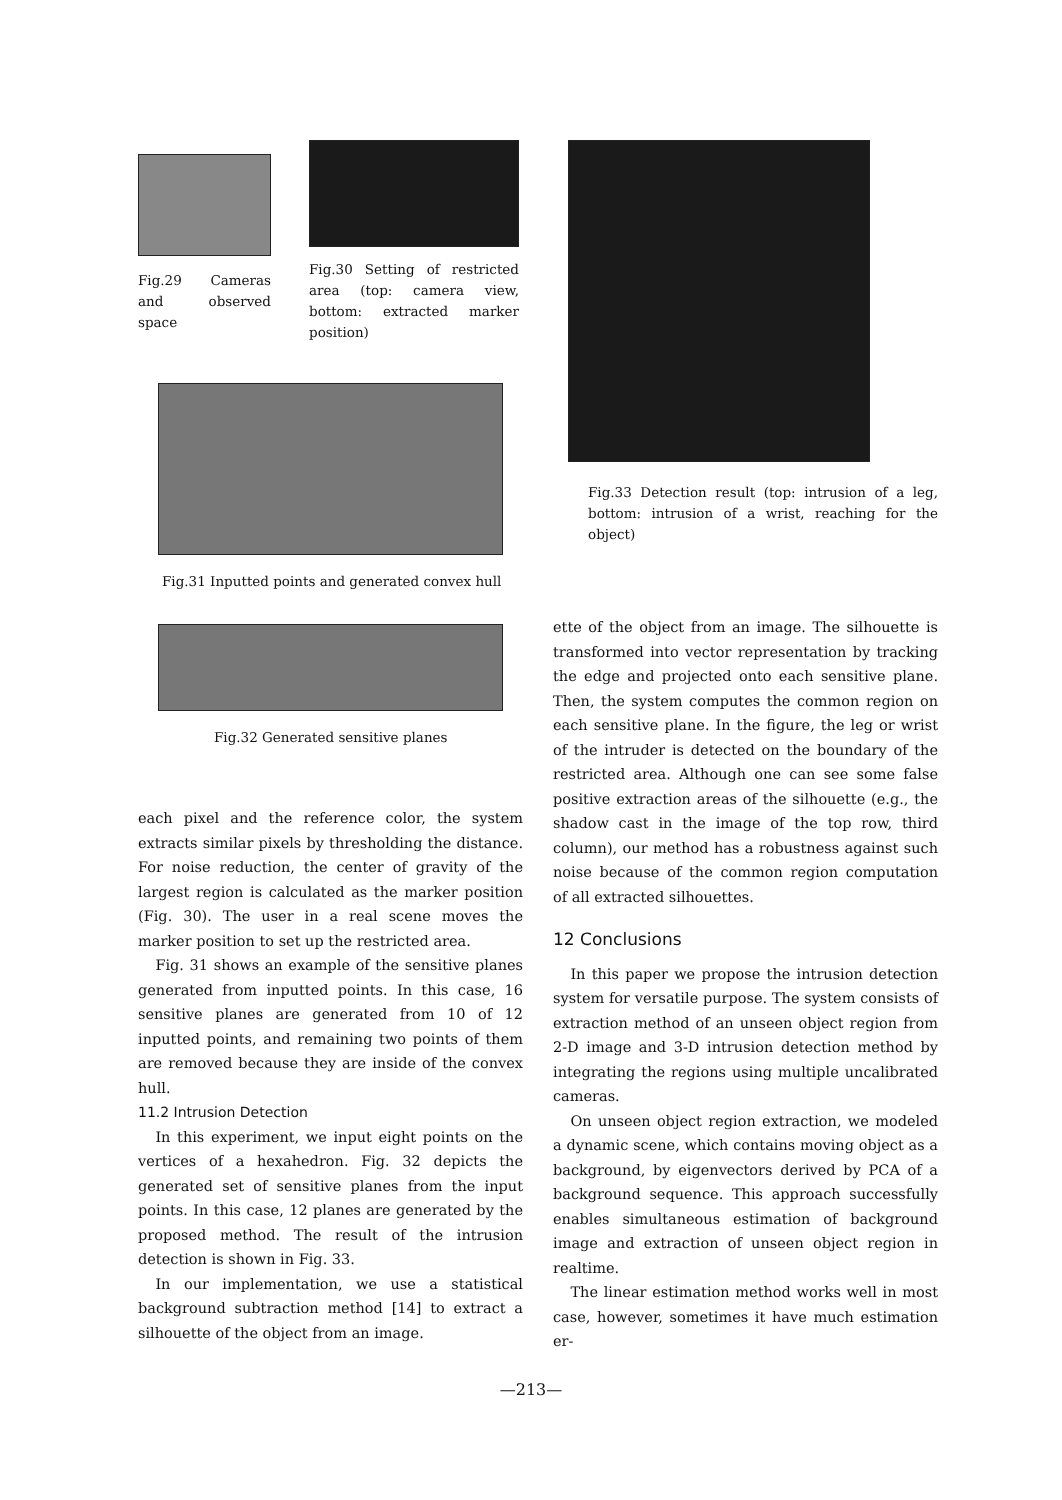Fig.29 Cameras and observed space
Fig.30 Setting of restricted area (top: camera view, bottom: extracted marker position)
Fig.31 Inputted points and generated convex hull
Fig.32 Generated sensitive planes
each pixel and the reference color, the system extracts similar pixels by thresholding the distance. For noise reduction, the center of gravity of the largest region is calculated as the marker position (Fig. 30). The user in a real scene moves the marker position to set up the restricted area.
Fig. 31 shows an example of the sensitive planes generated from inputted points. In this case, 16 sensitive planes are generated from 10 of 12 inputted points, and remaining two points of them are removed because they are inside of the convex hull.
11.2 Intrusion Detection
In this experiment, we input eight points on the vertices of a hexahedron. Fig. 32 depicts the generated set of sensitive planes from the input points. In this case, 12 planes are generated by the proposed method. The result of the intrusion detection is shown in Fig. 33.
In our implementation, we use a statistical background subtraction method [14] to extract a silhouette of the object from an image.
Fig.33 Detection result (top: intrusion of a leg, bottom: intrusion of a wrist, reaching for the object)
ette of the object from an image. The silhouette is transformed into vector representation by tracking the edge and projected onto each sensitive plane. Then, the system computes the common region on each sensitive plane. In the figure, the leg or wrist of the intruder is detected on the boundary of the restricted area. Although one can see some false positive extraction areas of the silhouette (e.g., the shadow cast in the image of the top row, third column), our method has a robustness against such noise because of the common region computation of all extracted silhouettes.
12 Conclusions
In this paper we propose the intrusion detection system for versatile purpose. The system consists of extraction method of an unseen object region from 2-D image and 3-D intrusion detection method by integrating the regions using multiple uncalibrated cameras.
On unseen object region extraction, we modeled a dynamic scene, which contains moving object as a background, by eigenvectors derived by PCA of a background sequence. This approach successfully enables simultaneous estimation of background image and extraction of unseen object region in realtime.
The linear estimation method works well in most case, however, sometimes it have much estimation er-
—213—